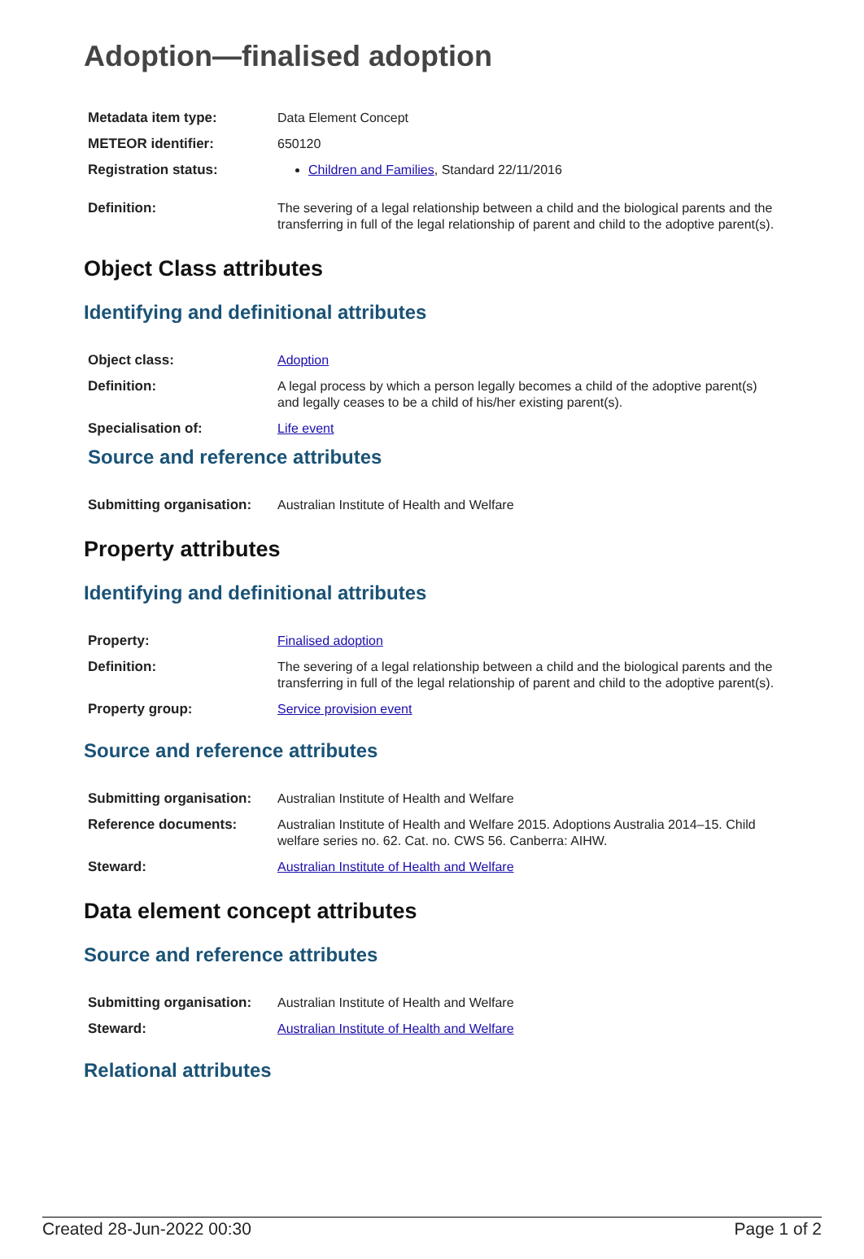Adoption—finalised adoption
| Metadata item type: | Data Element Concept |
| METEOR identifier: | 650120 |
| Registration status: | Children and Families , Standard 22/11/2016 |
| Definition: | The severing of a legal relationship between a child and the biological parents and the transferring in full of the legal relationship of parent and child to the adoptive parent(s). |
Object Class attributes
Identifying and definitional attributes
| Object class: | Adoption |
| Definition: | A legal process by which a person legally becomes a child of the adoptive parent(s) and legally ceases to be a child of his/her existing parent(s). |
| Specialisation of: | Life event |
Source and reference attributes
| Submitting organisation: | Australian Institute of Health and Welfare |
Property attributes
Identifying and definitional attributes
| Property: | Finalised adoption |
| Definition: | The severing of a legal relationship between a child and the biological parents and the transferring in full of the legal relationship of parent and child to the adoptive parent(s). |
| Property group: | Service provision event |
Source and reference attributes
| Submitting organisation: | Australian Institute of Health and Welfare |
| Reference documents: | Australian Institute of Health and Welfare 2015. Adoptions Australia 2014–15. Child welfare series no. 62. Cat. no. CWS 56. Canberra: AIHW. |
| Steward: | Australian Institute of Health and Welfare |
Data element concept attributes
Source and reference attributes
| Submitting organisation: | Australian Institute of Health and Welfare |
| Steward: | Australian Institute of Health and Welfare |
Relational attributes
Created 28-Jun-2022 00:30 Page 1 of 2